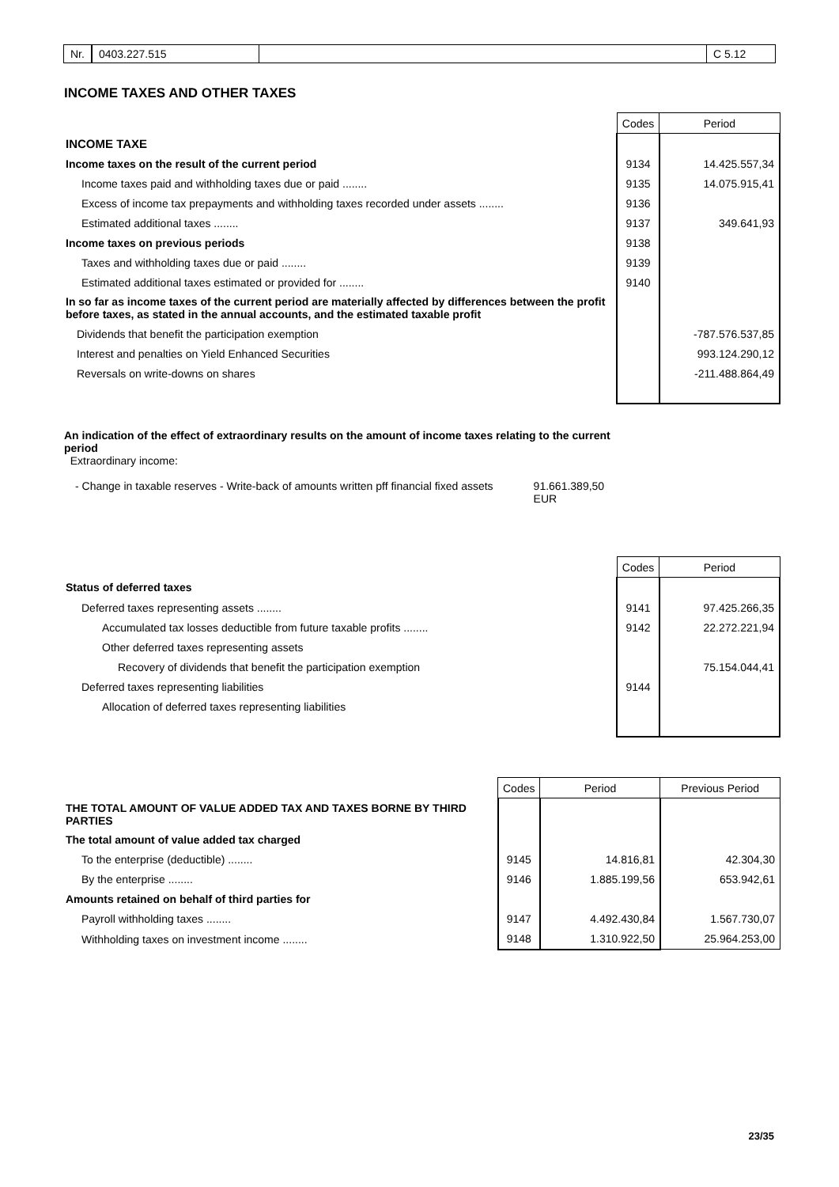Nr. 0403.227.515 C 5.12
INCOME TAXES AND OTHER TAXES
| | Codes | Period |
| INCOME TAXE | | |
| Income taxes on the result of the current period | 9134 | 14.425.557,34 |
| Income taxes paid and withholding taxes due or paid ........ | 9135 | 14.075.915,41 |
| Excess of income tax prepayments and withholding taxes recorded under assets ........ | 9136 | |
| Estimated additional taxes ........ | 9137 | 349.641,93 |
| Income taxes on previous periods | 9138 | |
| Taxes and withholding taxes due or paid ........ | 9139 | |
| Estimated additional taxes estimated or provided for ........ | 9140 | |
| In so far as income taxes of the current period are materially affected by differences between the profit before taxes, as stated in the annual accounts, and the estimated taxable profit | | |
| Dividends that benefit the participation exemption | | -787.576.537,85 |
| Interest and penalties on Yield Enhanced Securities | | 993.124.290,12 |
| Reversals on write-downs on shares | | -211.488.864,49 |
An indication of the effect of extraordinary results on the amount of income taxes relating to the current period
Extraordinary income:
- Change in taxable reserves - Write-back of amounts written pff financial fixed assets 91.661.389,50 EUR
| | Codes | Period |
| Status of deferred taxes | | |
| Deferred taxes representing assets ........ | 9141 | 97.425.266,35 |
| Accumulated tax losses deductible from future taxable profits ........ | 9142 | 22.272.221,94 |
| Other deferred taxes representing assets | | |
| Recovery of dividends that benefit the participation exemption | | 75.154.044,41 |
| Deferred taxes representing liabilities | 9144 | |
| Allocation of deferred taxes representing liabilities | | |
| | Codes | Period | Previous Period |
| THE TOTAL AMOUNT OF VALUE ADDED TAX AND TAXES BORNE BY THIRD PARTIES | | | |
| The total amount of value added tax charged | | | |
| To the enterprise (deductible) ........ | 9145 | 14.816,81 | 42.304,30 |
| By the enterprise ........ | 9146 | 1.885.199,56 | 653.942,61 |
| Amounts retained on behalf of third parties for | | | |
| Payroll withholding taxes ........ | 9147 | 4.492.430,84 | 1.567.730,07 |
| Withholding taxes on investment income ........ | 9148 | 1.310.922,50 | 25.964.253,00 |
23/35